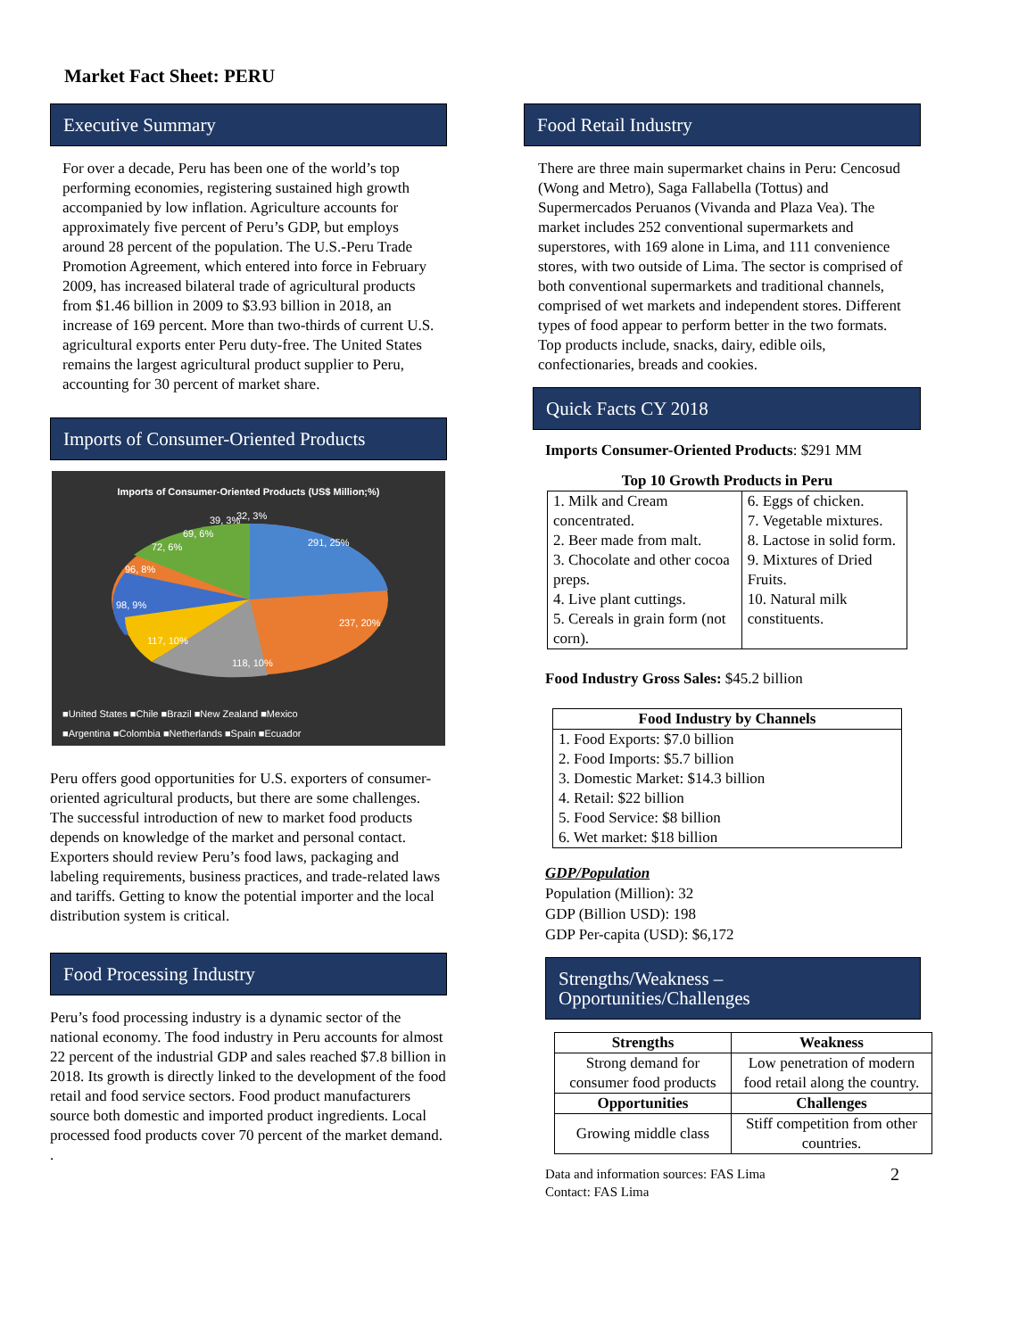Market Fact Sheet: PERU
Executive Summary
For over a decade, Peru has been one of the world’s top performing economies, registering sustained high growth accompanied by low inflation. Agriculture accounts for approximately five percent of Peru’s GDP, but employs around 28 percent of the population. The U.S.-Peru Trade Promotion Agreement, which entered into force in February 2009, has increased bilateral trade of agricultural products from $1.46 billion in 2009 to $3.93 billion in 2018, an increase of 169 percent. More than two-thirds of current U.S. agricultural exports enter Peru duty-free. The United States remains the largest agricultural product supplier to Peru, accounting for 30 percent of market share.
Imports of Consumer-Oriented Products
Imports of Consumer-Oriented Products (US$ Million;%)
291, 25%
237, 20%
118, 10%
117, 10%
98, 9%
96, 8%
72, 6%
69, 6%
39, 3%
32, 3%
■United States ■Chile ■Brazil ■New Zealand ■Mexico
■Argentina ■Colombia ■Netherlands ■Spain ■Ecuador
Peru offers good opportunities for U.S. exporters of consumer-oriented agricultural products, but there are some challenges. The successful introduction of new to market food products depends on knowledge of the market and personal contact. Exporters should review Peru’s food laws, packaging and labeling requirements, business practices, and trade-related laws and tariffs. Getting to know the potential importer and the local distribution system is critical.
Food Processing Industry
Peru’s food processing industry is a dynamic sector of the national economy. The food industry in Peru accounts for almost 22 percent of the industrial GDP and sales reached $7.8 billion in 2018. Its growth is directly linked to the development of the food retail and food service sectors. Food product manufacturers source both domestic and imported product ingredients. Local processed food products cover 70 percent of the market demand.
.
Food Retail Industry
There are three main supermarket chains in Peru: Cencosud (Wong and Metro), Saga Fallabella (Tottus) and Supermercados Peruanos (Vivanda and Plaza Vea). The market includes 252 conventional supermarkets and superstores, with 169 alone in Lima, and 111 convenience stores, with two outside of Lima. The sector is comprised of both conventional supermarkets and traditional channels, comprised of wet markets and independent stores. Different types of food appear to perform better in the two formats. Top products include, snacks, dairy, edible oils, confectionaries, breads and cookies.
Quick Facts CY 2018
Imports Consumer-Oriented Products: $291 MM
Top 10 Growth Products in Peru
| 1. Milk and Cream concentrated. 2. Beer made from malt. 3. Chocolate and other cocoa preps. 4. Live plant cuttings. 5. Cereals in grain form (not corn). | 6. Eggs of chicken. 7. Vegetable mixtures. 8. Lactose in solid form. 9. Mixtures of Dried Fruits. 10. Natural milk constituents. |
Food Industry Gross Sales: $45.2 billion
| Food Industry by Channels |
| --- |
| 1. Food Exports: $7.0 billion 2. Food Imports: $5.7 billion 3. Domestic Market: $14.3 billion 4. Retail: $22 billion 5. Food Service: $8 billion 6. Wet market: $18 billion |
GDP/Population
Population (Million): 32
GDP (Billion USD): 198
GDP Per-capita (USD): $6,172
Strengths/Weakness – Opportunities/Challenges
| Strengths | Weakness |
| --- | --- |
| Strong demand for consumer food products | Low penetration of modern food retail along the country. |
| Opportunities | Challenges |
| Growing middle class | Stiff competition from other countries. |
Data and information sources: FAS Lima
Contact: FAS Lima 2